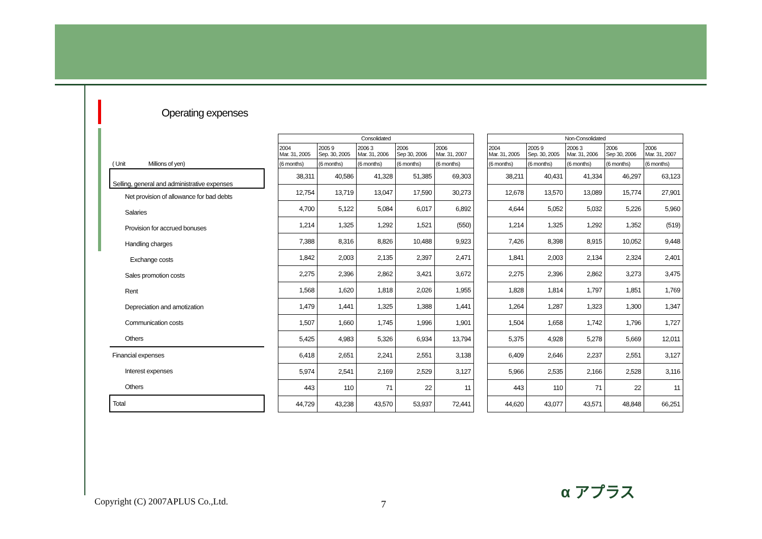Operating expenses
| ( Unit Millions of yen) |
| Selling, general and administrative expenses |
| Net provision of allowance for bad debts |
| Salaries |
| Provision for accrued bonuses |
| Handling charges |
| Exchange costs |
| Sales promotion costs |
| Rent |
| Depreciation and amotization |
| Communication costs |
| Others |
| Financial expenses |
| Interest expenses |
| Others |
| Total |
| Consolidated | | | | |
| --- | --- | --- | --- | --- |
| 2004 Mar. 31, 2005 | 2005 9 Sep. 30, 2005 | 2006 3 Mar. 31, 2006 | 2006 Sep 30, 2006 | 2006 Mar. 31, 2007 |
| (6 months) | (6 months) | (6 months) | (6 months) | (6 months) |
| 38,311 | 40,586 | 41,328 | 51,385 | 69,303 |
| 12,754 | 13,719 | 13,047 | 17,590 | 30,273 |
| 4,700 | 5,122 | 5,084 | 6,017 | 6,892 |
| 1,214 | 1,325 | 1,292 | 1,521 | (550) |
| 7,388 | 8,316 | 8,826 | 10,488 | 9,923 |
| 1,842 | 2,003 | 2,135 | 2,397 | 2,471 |
| 2,275 | 2,396 | 2,862 | 3,421 | 3,672 |
| 1,568 | 1,620 | 1,818 | 2,026 | 1,955 |
| 1,479 | 1,441 | 1,325 | 1,388 | 1,441 |
| 1,507 | 1,660 | 1,745 | 1,996 | 1,901 |
| 5,425 | 4,983 | 5,326 | 6,934 | 13,794 |
| 6,418 | 2,651 | 2,241 | 2,551 | 3,138 |
| 5,974 | 2,541 | 2,169 | 2,529 | 3,127 |
| 443 | 110 | 71 | 22 | 11 |
| 44,729 | 43,238 | 43,570 | 53,937 | 72,441 |
| Non-Consolidated | | | | |
| --- | --- | --- | --- | --- |
| 2004 Mar. 31, 2005 | 2005 9 Sep. 30, 2005 | 2006 3 Mar. 31, 2006 | 2006 Sep 30, 2006 | 2006 Mar. 31, 2007 |
| (6 months) | (6 months) | (6 months) | (6 months) | (6 months) |
| 38,211 | 40,431 | 41,334 | 46,297 | 63,123 |
| 12,678 | 13,570 | 13,089 | 15,774 | 27,901 |
| 4,644 | 5,052 | 5,032 | 5,226 | 5,960 |
| 1,214 | 1,325 | 1,292 | 1,352 | (519) |
| 7,426 | 8,398 | 8,915 | 10,052 | 9,448 |
| 1,841 | 2,003 | 2,134 | 2,324 | 2,401 |
| 2,275 | 2,396 | 2,862 | 3,273 | 3,475 |
| 1,828 | 1,814 | 1,797 | 1,851 | 1,769 |
| 1,264 | 1,287 | 1,323 | 1,300 | 1,347 |
| 1,504 | 1,658 | 1,742 | 1,796 | 1,727 |
| 5,375 | 4,928 | 5,278 | 5,669 | 12,011 |
| 6,409 | 2,646 | 2,237 | 2,551 | 3,127 |
| 5,966 | 2,535 | 2,166 | 2,528 | 3,116 |
| 443 | 110 | 71 | 22 | 11 |
| 44,620 | 43,077 | 43,571 | 48,848 | 66,251 |
Copyright (C) 2007APLUS Co.,Ltd.
7
α アプラス